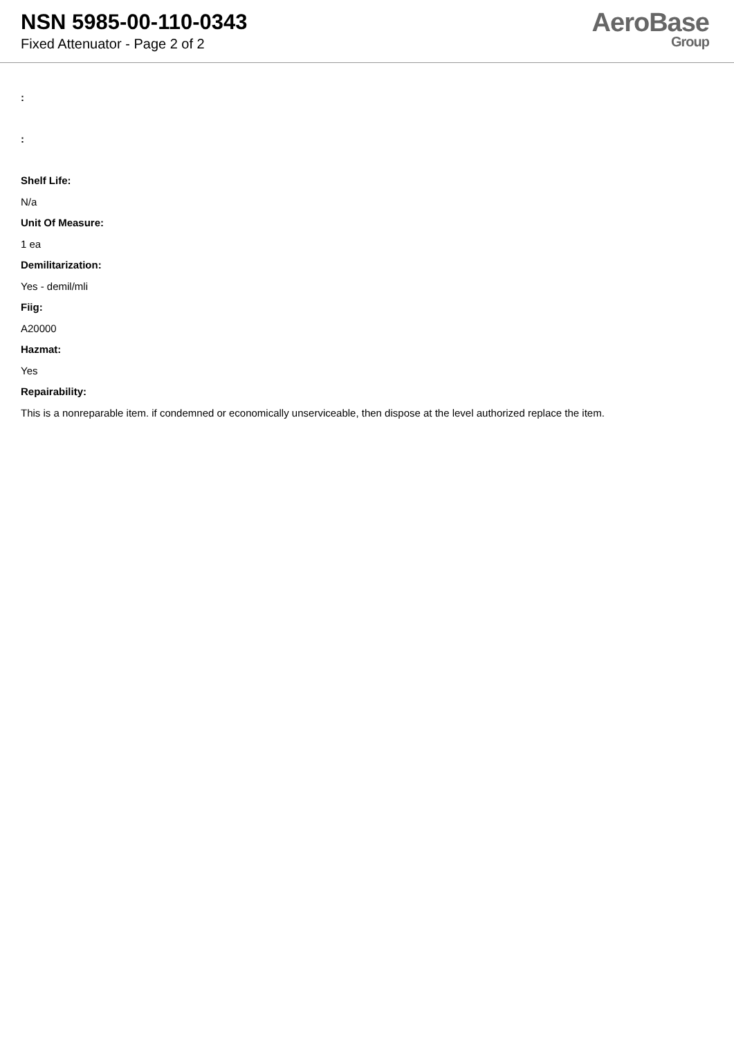NSN 5985-00-110-0343
Fixed Attenuator - Page 2 of 2
AeroBase
Group
:
:
Shelf Life:
N/a
Unit Of Measure:
1 ea
Demilitarization:
Yes - demil/mli
Fiig:
A20000
Hazmat:
Yes
Repairability:
This is a nonreparable item. if condemned or economically unserviceable, then dispose at the level authorized replace the item.